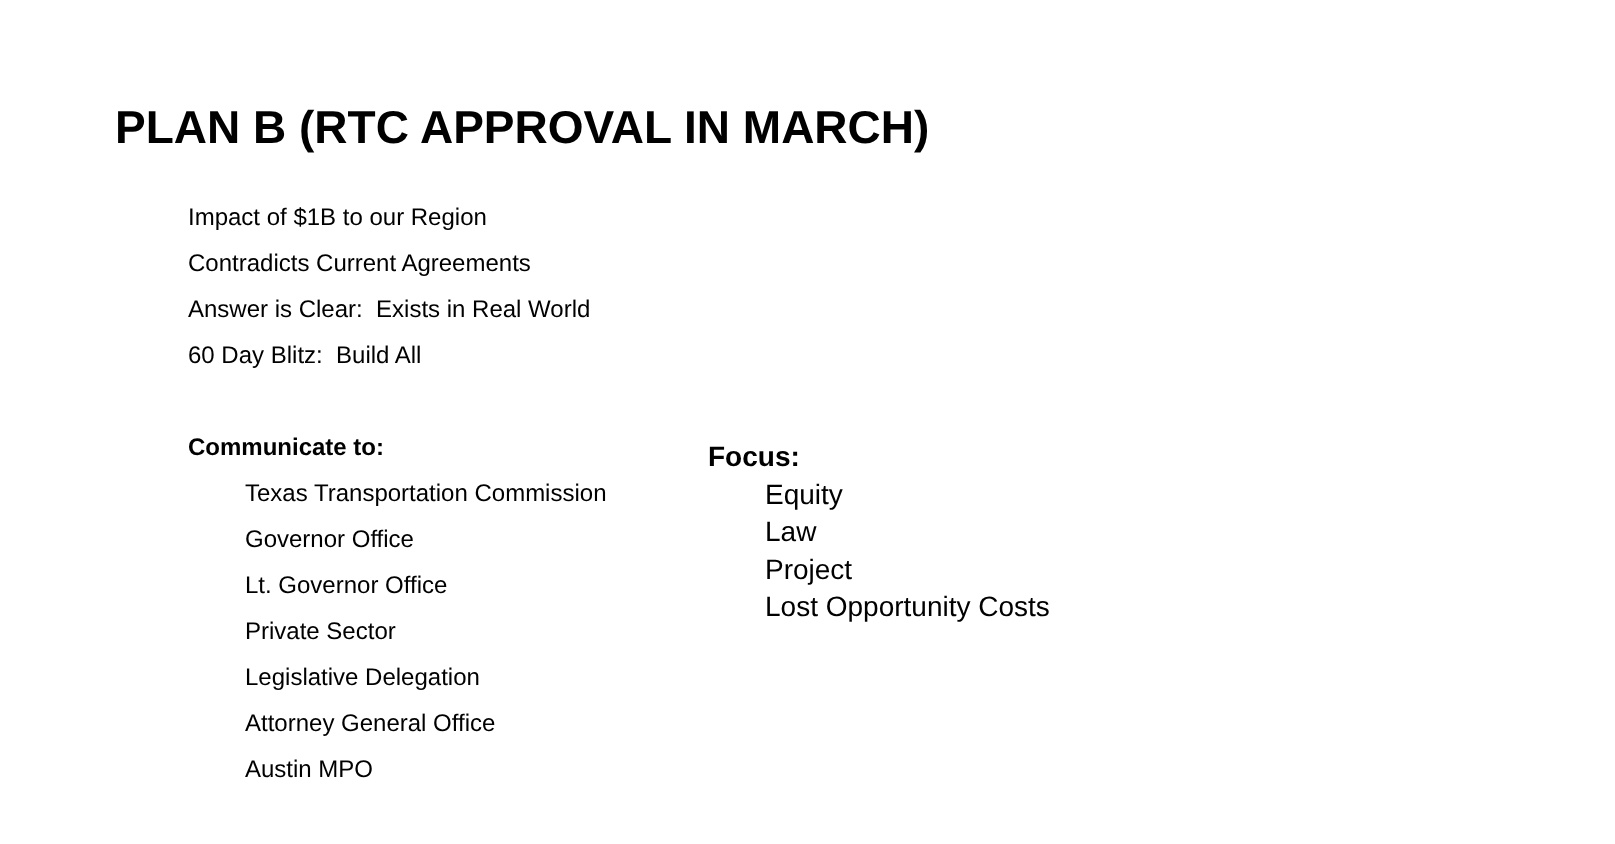PLAN B (RTC APPROVAL IN MARCH)
Impact of $1B to our Region
Contradicts Current Agreements
Answer is Clear: Exists in Real World
60 Day Blitz: Build All
Communicate to:
Texas Transportation Commission
Governor Office
Lt. Governor Office
Private Sector
Legislative Delegation
Attorney General Office
Austin MPO
Focus:
Equity
Law
Project
Lost Opportunity Costs